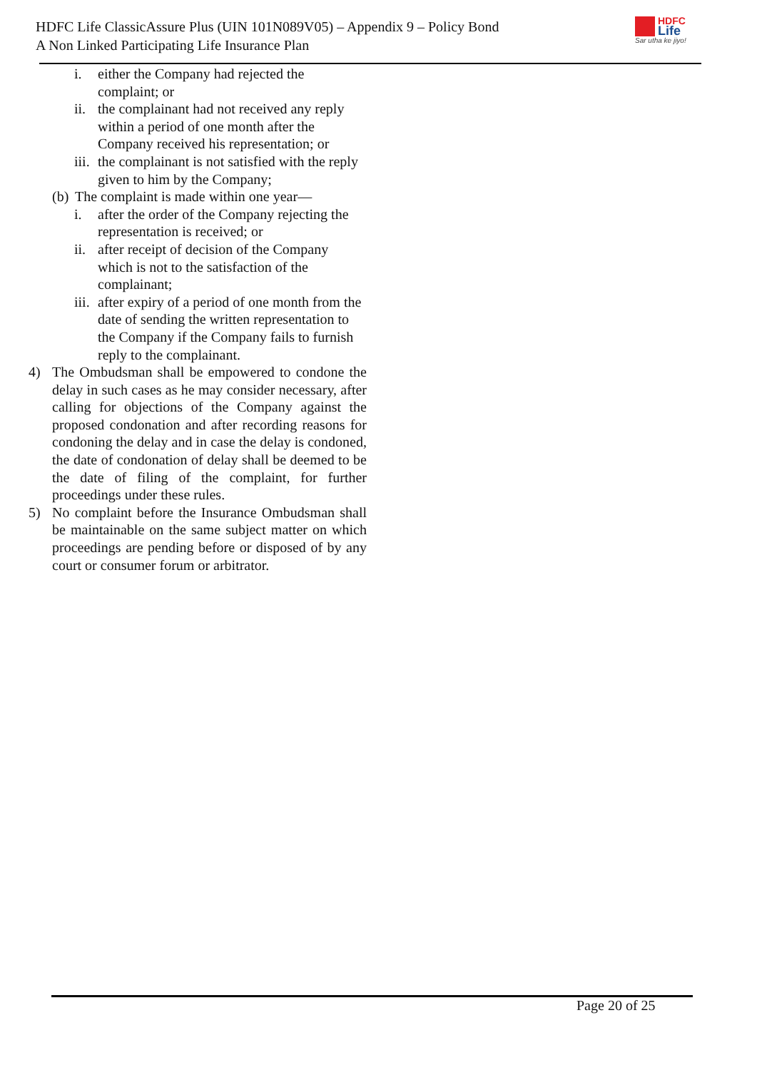HDFC Life ClassicAssure Plus (UIN 101N089V05) – Appendix 9 – Policy Bond
A Non Linked Participating Life Insurance Plan
HDFC
Life
Sar utha ke jiyo!
i. either the Company had rejected the complaint; or
ii. the complainant had not received any reply within a period of one month after the Company received his representation; or
iii. the complainant is not satisfied with the reply given to him by the Company;
(b) The complaint is made within one year—
i. after the order of the Company rejecting the representation is received; or
ii. after receipt of decision of the Company which is not to the satisfaction of the complainant;
iii. after expiry of a period of one month from the date of sending the written representation to the Company if the Company fails to furnish reply to the complainant.
4) The Ombudsman shall be empowered to condone the delay in such cases as he may consider necessary, after calling for objections of the Company against the proposed condonation and after recording reasons for condoning the delay and in case the delay is condoned, the date of condonation of delay shall be deemed to be the date of filing of the complaint, for further proceedings under these rules.
5) No complaint before the Insurance Ombudsman shall be maintainable on the same subject matter on which proceedings are pending before or disposed of by any court or consumer forum or arbitrator.
Page 20 of 25